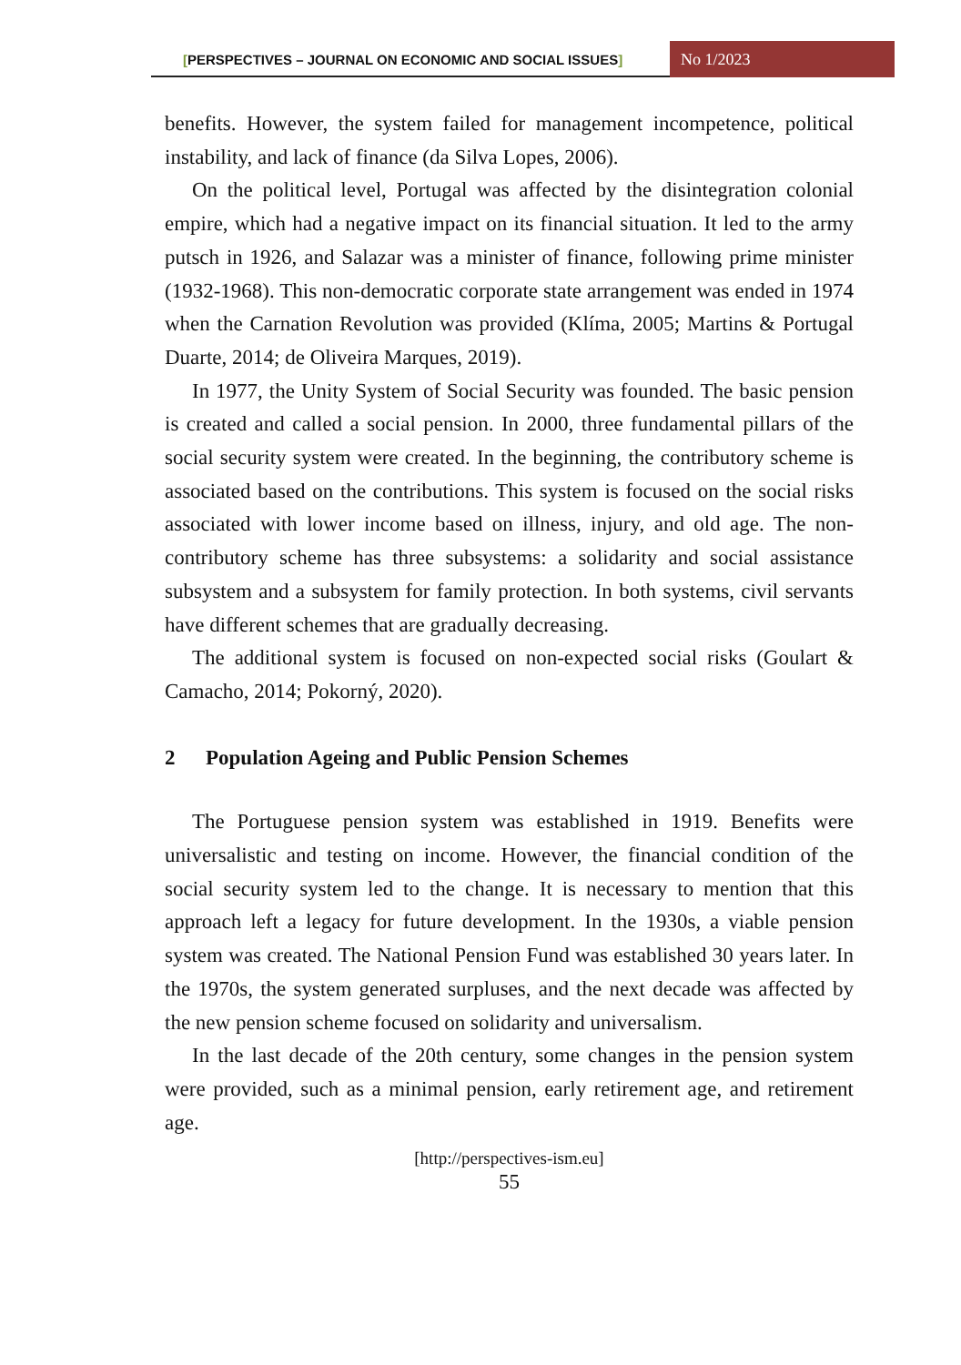[PERSPECTIVES – JOURNAL ON ECONOMIC AND SOCIAL ISSUES]
No 1/2023
benefits. However, the system failed for management incompetence, political instability, and lack of finance (da Silva Lopes, 2006).
On the political level, Portugal was affected by the disintegration colonial empire, which had a negative impact on its financial situation. It led to the army putsch in 1926, and Salazar was a minister of finance, following prime minister (1932-1968). This non-democratic corporate state arrangement was ended in 1974 when the Carnation Revolution was provided (Klíma, 2005; Martins & Portugal Duarte, 2014; de Oliveira Marques, 2019).
In 1977, the Unity System of Social Security was founded. The basic pension is created and called a social pension. In 2000, three fundamental pillars of the social security system were created. In the beginning, the contributory scheme is associated based on the contributions. This system is focused on the social risks associated with lower income based on illness, injury, and old age. The non-contributory scheme has three subsystems: a solidarity and social assistance subsystem and a subsystem for family protection. In both systems, civil servants have different schemes that are gradually decreasing.
The additional system is focused on non-expected social risks (Goulart & Camacho, 2014; Pokorný, 2020).
2 Population Ageing and Public Pension Schemes
The Portuguese pension system was established in 1919. Benefits were universalistic and testing on income. However, the financial condition of the social security system led to the change. It is necessary to mention that this approach left a legacy for future development. In the 1930s, a viable pension system was created. The National Pension Fund was established 30 years later. In the 1970s, the system generated surpluses, and the next decade was affected by the new pension scheme focused on solidarity and universalism.
In the last decade of the 20th century, some changes in the pension system were provided, such as a minimal pension, early retirement age, and retirement age.
[http://perspectives-ism.eu]
55